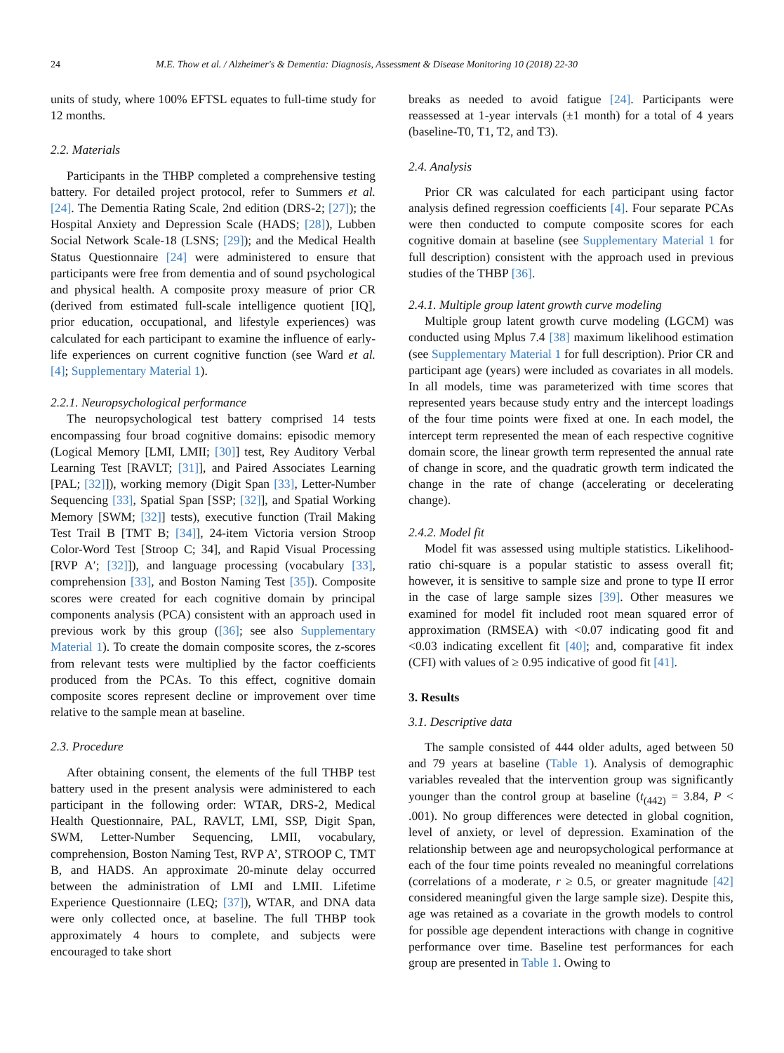24 M.E. Thow et al. / Alzheimer's & Dementia: Diagnosis, Assessment & Disease Monitoring 10 (2018) 22-30
units of study, where 100% EFTSL equates to full-time study for 12 months.
2.2. Materials
Participants in the THBP completed a comprehensive testing battery. For detailed project protocol, refer to Summers et al. [24]. The Dementia Rating Scale, 2nd edition (DRS-2; [27]); the Hospital Anxiety and Depression Scale (HADS; [28]), Lubben Social Network Scale-18 (LSNS; [29]); and the Medical Health Status Questionnaire [24] were administered to ensure that participants were free from dementia and of sound psychological and physical health. A composite proxy measure of prior CR (derived from estimated full-scale intelligence quotient [IQ], prior education, occupational, and lifestyle experiences) was calculated for each participant to examine the influence of early-life experiences on current cognitive function (see Ward et al. [4]; Supplementary Material 1).
2.2.1. Neuropsychological performance
The neuropsychological test battery comprised 14 tests encompassing four broad cognitive domains: episodic memory (Logical Memory [LMI, LMII; [30]] test, Rey Auditory Verbal Learning Test [RAVLT; [31]], and Paired Associates Learning [PAL; [32]]), working memory (Digit Span [33], Letter-Number Sequencing [33], Spatial Span [SSP; [32]], and Spatial Working Memory [SWM; [32]] tests), executive function (Trail Making Test Trail B [TMT B; [34]], 24-item Victoria version Stroop Color-Word Test [Stroop C; 34], and Rapid Visual Processing [RVP A′; [32]]), and language processing (vocabulary [33], comprehension [33], and Boston Naming Test [35]). Composite scores were created for each cognitive domain by principal components analysis (PCA) consistent with an approach used in previous work by this group ([36]; see also Supplementary Material 1). To create the domain composite scores, the z-scores from relevant tests were multiplied by the factor coefficients produced from the PCAs. To this effect, cognitive domain composite scores represent decline or improvement over time relative to the sample mean at baseline.
2.3. Procedure
After obtaining consent, the elements of the full THBP test battery used in the present analysis were administered to each participant in the following order: WTAR, DRS-2, Medical Health Questionnaire, PAL, RAVLT, LMI, SSP, Digit Span, SWM, Letter-Number Sequencing, LMII, vocabulary, comprehension, Boston Naming Test, RVP A’, STROOP C, TMT B, and HADS. An approximate 20-minute delay occurred between the administration of LMI and LMII. Lifetime Experience Questionnaire (LEQ; [37]), WTAR, and DNA data were only collected once, at baseline. The full THBP took approximately 4 hours to complete, and subjects were encouraged to take short
breaks as needed to avoid fatigue [24]. Participants were reassessed at 1-year intervals (±1 month) for a total of 4 years (baseline-T0, T1, T2, and T3).
2.4. Analysis
Prior CR was calculated for each participant using factor analysis defined regression coefficients [4]. Four separate PCAs were then conducted to compute composite scores for each cognitive domain at baseline (see Supplementary Material 1 for full description) consistent with the approach used in previous studies of the THBP [36].
2.4.1. Multiple group latent growth curve modeling
Multiple group latent growth curve modeling (LGCM) was conducted using Mplus 7.4 [38] maximum likelihood estimation (see Supplementary Material 1 for full description). Prior CR and participant age (years) were included as covariates in all models. In all models, time was parameterized with time scores that represented years because study entry and the intercept loadings of the four time points were fixed at one. In each model, the intercept term represented the mean of each respective cognitive domain score, the linear growth term represented the annual rate of change in score, and the quadratic growth term indicated the change in the rate of change (accelerating or decelerating change).
2.4.2. Model fit
Model fit was assessed using multiple statistics. Likelihood-ratio chi-square is a popular statistic to assess overall fit; however, it is sensitive to sample size and prone to type II error in the case of large sample sizes [39]. Other measures we examined for model fit included root mean squared error of approximation (RMSEA) with <0.07 indicating good fit and <0.03 indicating excellent fit [40]; and, comparative fit index (CFI) with values of ≥ 0.95 indicative of good fit [41].
3. Results
3.1. Descriptive data
The sample consisted of 444 older adults, aged between 50 and 79 years at baseline (Table 1). Analysis of demographic variables revealed that the intervention group was significantly younger than the control group at baseline (t<sub>(442)</sub> = 3.84, P < .001). No group differences were detected in global cognition, level of anxiety, or level of depression. Examination of the relationship between age and neuropsychological performance at each of the four time points revealed no meaningful correlations (correlations of a moderate, r ≥ 0.5, or greater magnitude [42] considered meaningful given the large sample size). Despite this, age was retained as a covariate in the growth models to control for possible age dependent interactions with change in cognitive performance over time. Baseline test performances for each group are presented in Table 1. Owing to